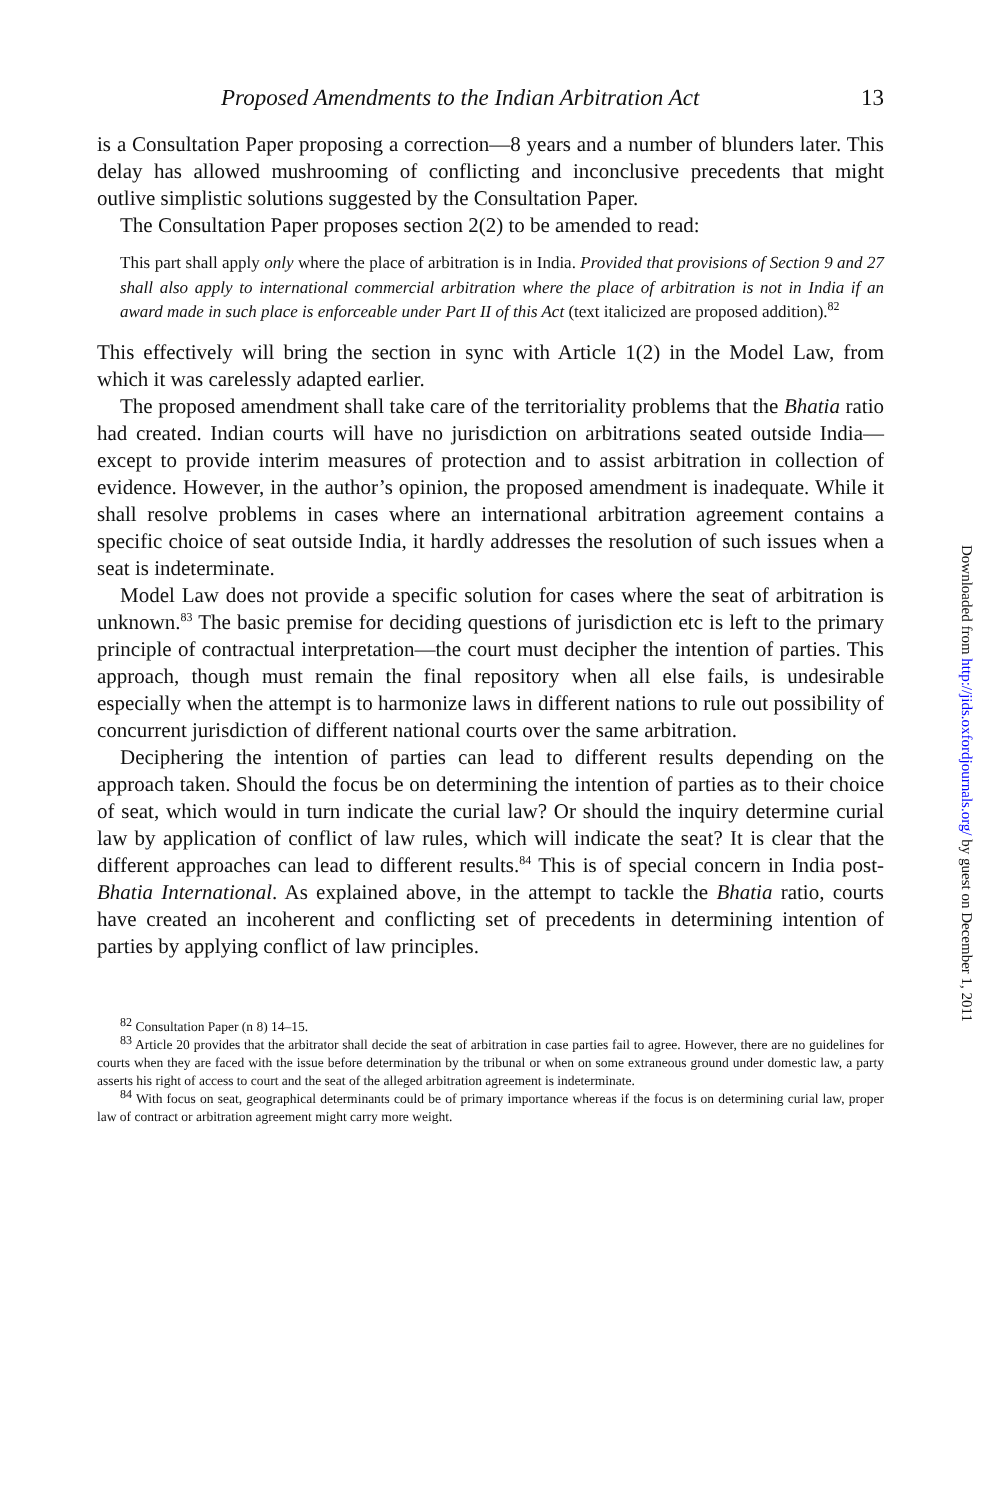Proposed Amendments to the Indian Arbitration Act 13
is a Consultation Paper proposing a correction—8 years and a number of blunders later. This delay has allowed mushrooming of conflicting and inconclusive precedents that might outlive simplistic solutions suggested by the Consultation Paper.
The Consultation Paper proposes section 2(2) to be amended to read:
This part shall apply only where the place of arbitration is in India. Provided that provisions of Section 9 and 27 shall also apply to international commercial arbitration where the place of arbitration is not in India if an award made in such place is enforceable under Part II of this Act (text italicized are proposed addition).<sup>82</sup>
This effectively will bring the section in sync with Article 1(2) in the Model Law, from which it was carelessly adapted earlier.
The proposed amendment shall take care of the territoriality problems that the Bhatia ratio had created. Indian courts will have no jurisdiction on arbitrations seated outside India—except to provide interim measures of protection and to assist arbitration in collection of evidence. However, in the author’s opinion, the proposed amendment is inadequate. While it shall resolve problems in cases where an international arbitration agreement contains a specific choice of seat outside India, it hardly addresses the resolution of such issues when a seat is indeterminate.
Model Law does not provide a specific solution for cases where the seat of arbitration is unknown.<sup>83</sup> The basic premise for deciding questions of jurisdiction etc is left to the primary principle of contractual interpretation—the court must decipher the intention of parties. This approach, though must remain the final repository when all else fails, is undesirable especially when the attempt is to harmonize laws in different nations to rule out possibility of concurrent jurisdiction of different national courts over the same arbitration.
Deciphering the intention of parties can lead to different results depending on the approach taken. Should the focus be on determining the intention of parties as to their choice of seat, which would in turn indicate the curial law? Or should the inquiry determine curial law by application of conflict of law rules, which will indicate the seat? It is clear that the different approaches can lead to different results.<sup>84</sup> This is of special concern in India post-Bhatia International. As explained above, in the attempt to tackle the Bhatia ratio, courts have created an incoherent and conflicting set of precedents in determining intention of parties by applying conflict of law principles.
<sup>82</sup> Consultation Paper (n 8) 14–15.
<sup>83</sup> Article 20 provides that the arbitrator shall decide the seat of arbitration in case parties fail to agree. However, there are no guidelines for courts when they are faced with the issue before determination by the tribunal or when on some extraneous ground under domestic law, a party asserts his right of access to court and the seat of the alleged arbitration agreement is indeterminate.
<sup>84</sup> With focus on seat, geographical determinants could be of primary importance whereas if the focus is on determining curial law, proper law of contract or arbitration agreement might carry more weight.
Downloaded from http://jids.oxfordjournals.org/ by guest on December 1, 2011